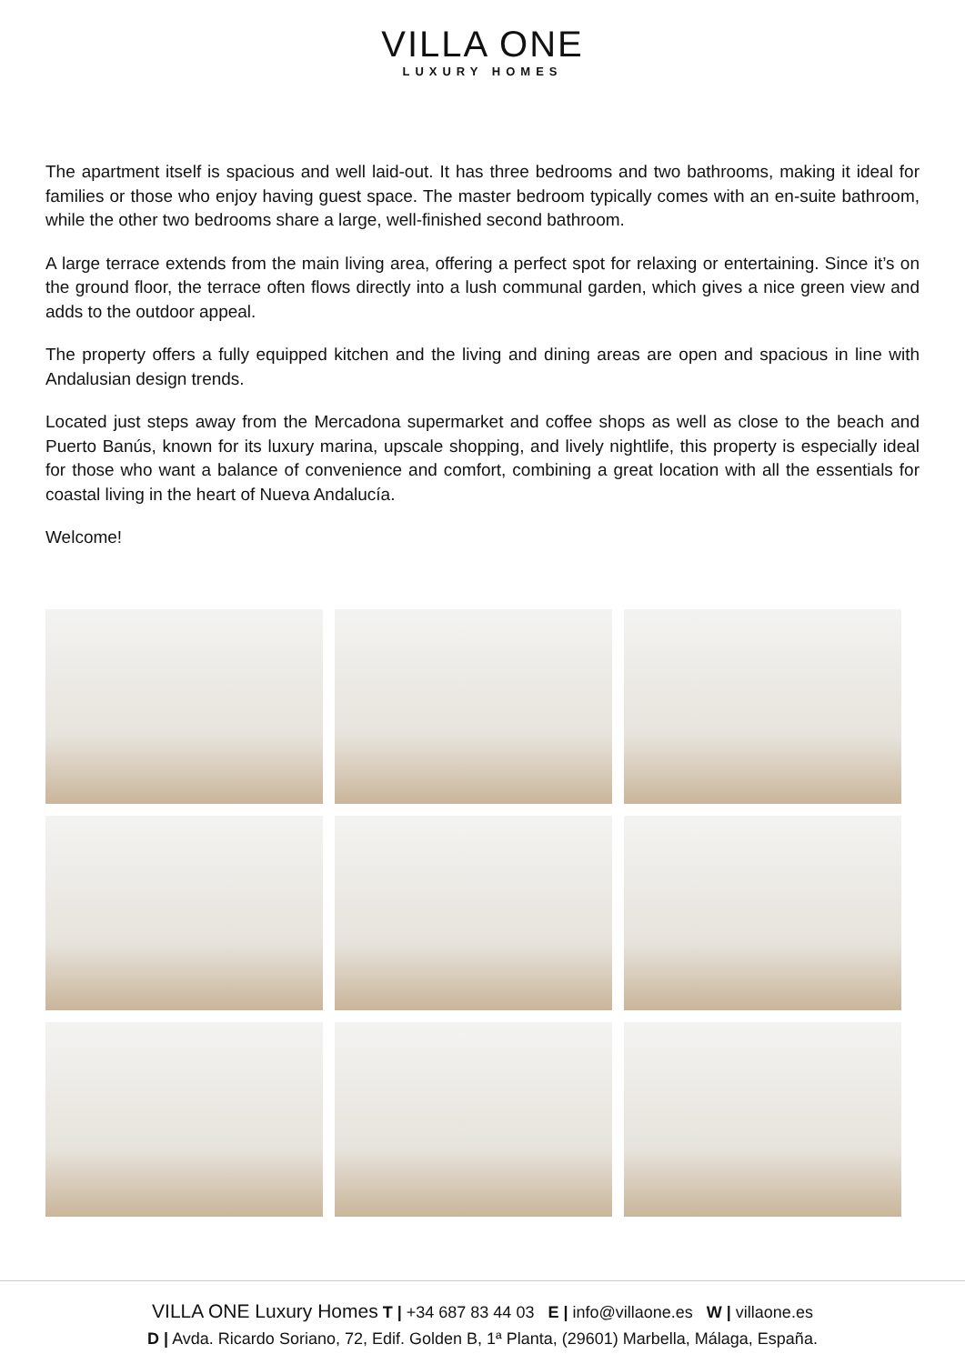VILLA ONE
LUXURY HOMES
The apartment itself is spacious and well laid-out. It has three bedrooms and two bathrooms, making it ideal for families or those who enjoy having guest space. The master bedroom typically comes with an en-suite bathroom, while the other two bedrooms share a large, well-finished second bathroom.
A large terrace extends from the main living area, offering a perfect spot for relaxing or entertaining. Since it’s on the ground floor, the terrace often flows directly into a lush communal garden, which gives a nice green view and adds to the outdoor appeal.
The property offers a fully equipped kitchen and the living and dining areas are open and spacious in line with Andalusian design trends.
Located just steps away from the Mercadona supermarket and coffee shops as well as close to the beach and Puerto Banús, known for its luxury marina, upscale shopping, and lively nightlife, this property is especially ideal for those who want a balance of convenience and comfort, combining a great location with all the essentials for coastal living in the heart of Nueva Andalucía.
Welcome!
VILLA ONE Luxury Homes T | +34 687 83 44 03 E | info@villaone.es W | villaone.es
D | Avda. Ricardo Soriano, 72, Edif. Golden B, 1ª Planta, (29601) Marbella, Málaga, España.